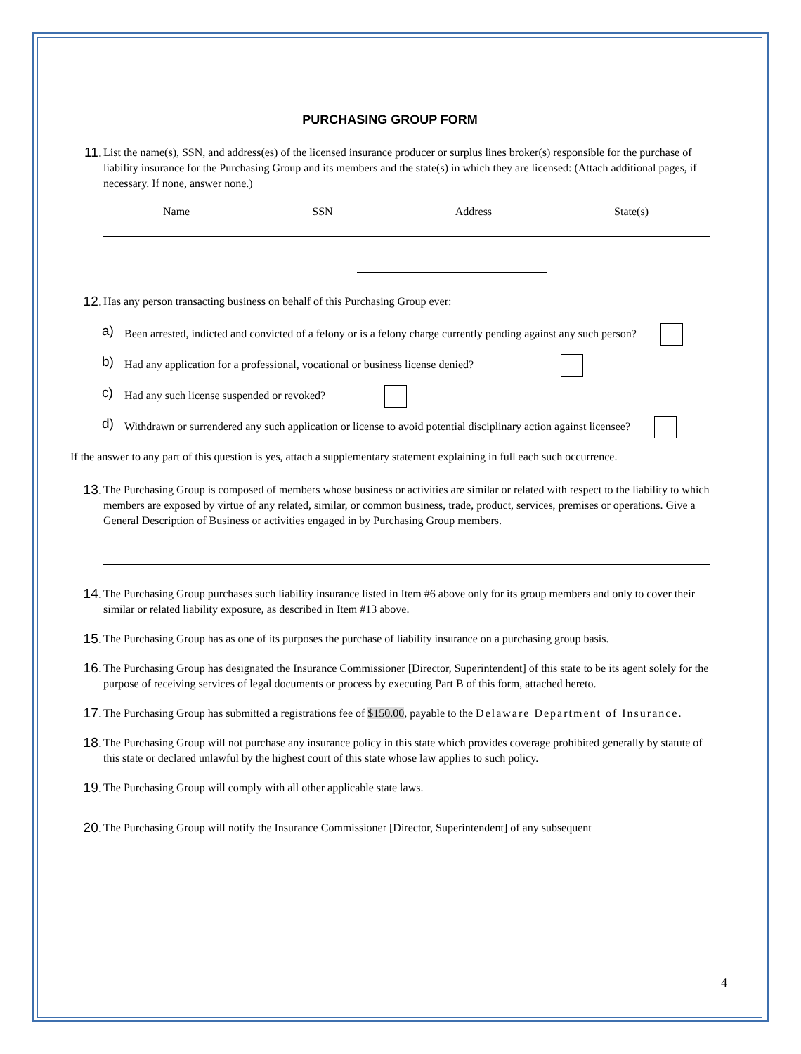PURCHASING GROUP FORM
11.
List the name(s), SSN, and address(es) of the licensed insurance producer or surplus lines broker(s) responsible for the purchase of liability insurance for the Purchasing Group and its members and the state(s) in which they are licensed: (Attach additional pages, if necessary. If none, answer none.)
Name SSN Address State(s)
12.
Has any person transacting business on behalf of this Purchasing Group ever:
a)
Been arrested, indicted and convicted of a felony or is a felony charge currently pending against any such person?
b)
Had any application for a professional, vocational or business license denied?
c)
Had any such license suspended or revoked?
d)
Withdrawn or surrendered any such application or license to avoid potential disciplinary action against licensee?
If the answer to any part of this question is yes, attach a supplementary statement explaining in full each such occurrence.
13.
The Purchasing Group is composed of members whose business or activities are similar or related with respect to the liability to which members are exposed by virtue of any related, similar, or common business, trade, product, services, premises or operations. Give a General Description of Business or activities engaged in by Purchasing Group members.
14.
The Purchasing Group purchases such liability insurance listed in Item #6 above only for its group members and only to cover their similar or related liability exposure, as described in Item #13 above.
15.
The Purchasing Group has as one of its purposes the purchase of liability insurance on a purchasing group basis.
16.
The Purchasing Group has designated the Insurance Commissioner [Director, Superintendent] of this state to be its agent solely for the purpose of receiving services of legal documents or process by executing Part B of this form, attached hereto.
17.
The Purchasing Group has submitted a registrations fee of $150.00, payable to the Delaware Department of Insurance.
18.
The Purchasing Group will not purchase any insurance policy in this state which provides coverage prohibited generally by statute of this state or declared unlawful by the highest court of this state whose law applies to such policy.
19.
The Purchasing Group will comply with all other applicable state laws.
20.
The Purchasing Group will notify the Insurance Commissioner [Director, Superintendent] of any subsequent
4